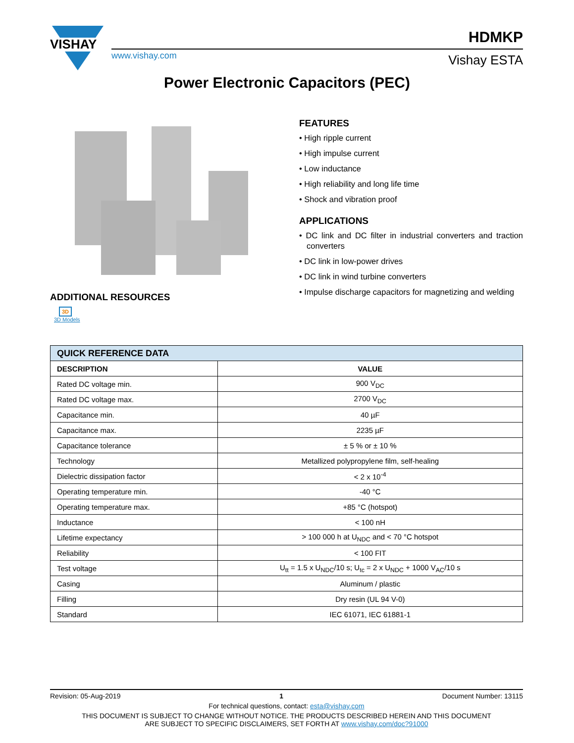VISHAY
www.vishay.com
HDMKP
Vishay ESTA
Power Electronic Capacitors (PEC)
ADDITIONAL RESOURCES
3D
3D Models
FEATURES
• High ripple current
• High impulse current
• Low inductance
• High reliability and long life time
• Shock and vibration proof
APPLICATIONS
• DC link and DC filter in industrial converters and traction converters
• DC link in low-power drives
• DC link in wind turbine converters
• Impulse discharge capacitors for magnetizing and welding
| QUICK REFERENCE DATA | |
| --- | --- |
| DESCRIPTION | VALUE |
| Rated DC voltage min. | 900 V<sub>DC</sub> |
| Rated DC voltage max. | 2700 V<sub>DC</sub> |
| Capacitance min. | 40 µF |
| Capacitance max. | 2235 µF |
| Capacitance tolerance | ± 5 % or ± 10 % |
| Technology | Metallized polypropylene film, self-healing |
| Dielectric dissipation factor | < 2 x 10<sup>-4</sup> |
| Operating temperature min. | -40 °C |
| Operating temperature max. | +85 °C (hotspot) |
| Inductance | < 100 nH |
| Lifetime expectancy | > 100 000 h at U<sub>NDC</sub> and < 70 °C hotspot |
| Reliability | < 100 FIT |
| Test voltage | U<sub>tt</sub> = 1.5 x U<sub>NDC</sub>/10 s; U<sub>tc</sub> = 2 x U<sub>NDC</sub> + 1000 V<sub>AC</sub>/10 s |
| Casing | Aluminum / plastic |
| Filling | Dry resin (UL 94 V-0) |
| Standard | IEC 61071, IEC 61881-1 |
Revision: 05-Aug-2019 1 Document Number: 13115
For technical questions, contact: esta@vishay.com
THIS DOCUMENT IS SUBJECT TO CHANGE WITHOUT NOTICE. THE PRODUCTS DESCRIBED HEREIN AND THIS DOCUMENT
ARE SUBJECT TO SPECIFIC DISCLAIMERS, SET FORTH AT www.vishay.com/doc?91000